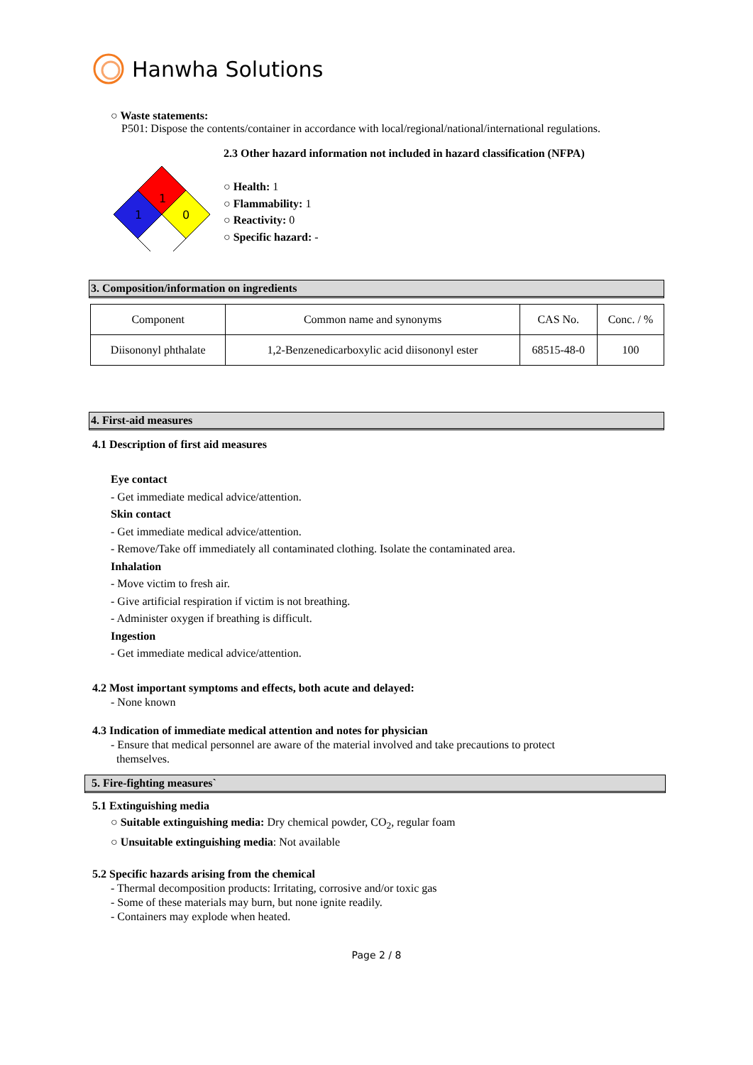Hanwha Solutions
○ Waste statements:
P501: Dispose the contents/container in accordance with local/regional/national/international regulations.
1
1
0
2.3 Other hazard information not included in hazard classification (NFPA)
○ Health: 1
○ Flammability: 1
○ Reactivity: 0
○ Specific hazard: -
3. Composition/information on ingredients
| Component | Common name and synonyms | CAS No. | Conc. / % |
| Diisononyl phthalate | 1,2-Benzenedicarboxylic acid diisononyl ester | 68515-48-0 | 100 |
4. First-aid measures
4.1 Description of first aid measures
Eye contact
- Get immediate medical advice/attention.
Skin contact
- Get immediate medical advice/attention.
- Remove/Take off immediately all contaminated clothing. Isolate the contaminated area.
Inhalation
- Move victim to fresh air.
- Give artificial respiration if victim is not breathing.
- Administer oxygen if breathing is difficult.
Ingestion
- Get immediate medical advice/attention.
4.2 Most important symptoms and effects, both acute and delayed:
- None known
4.3 Indication of immediate medical attention and notes for physician
- Ensure that medical personnel are aware of the material involved and take precautions to protect themselves.
5. Fire-fighting measures`
5.1 Extinguishing media
○ Suitable extinguishing media: Dry chemical powder, CO<sub>2</sub>, regular foam
○ Unsuitable extinguishing media: Not available
5.2 Specific hazards arising from the chemical
- Thermal decomposition products: Irritating, corrosive and/or toxic gas
- Some of these materials may burn, but none ignite readily.
- Containers may explode when heated.
Page 2 / 8